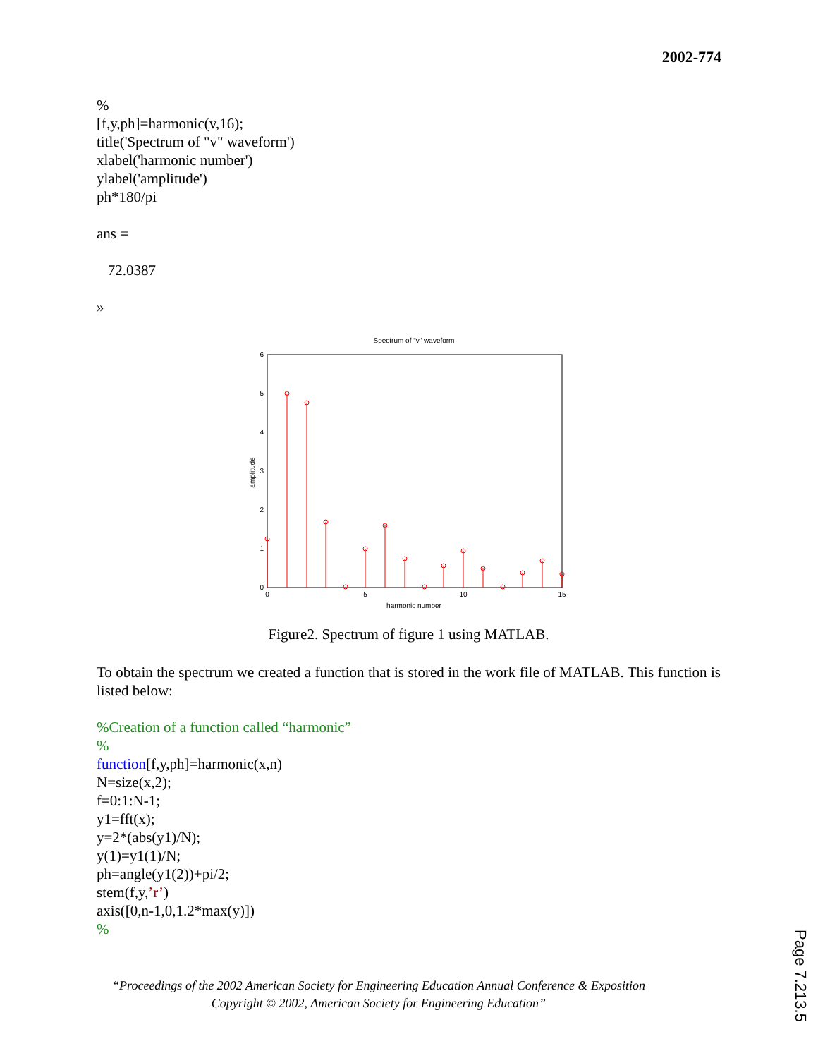2002-774
%
[f,y,ph]=harmonic(v,16);
title('Spectrum of "v" waveform')
xlabel('harmonic number')
ylabel('amplitude')
ph*180/pi
ans =
72.0387
»
Spectrum of "v" waveform
0
1
2
3
4
5
6
0
5
10
15
harmonic number
amplitude
Figure2. Spectrum of figure 1 using MATLAB.
To obtain the spectrum we created a function that is stored in the work file of MATLAB. This function is listed below:
%Creation of a function called “harmonic”
%
function[f,y,ph]=harmonic(x,n)
N=size(x,2);
f=0:1:N-1;
y1=fft(x);
y=2*(abs(y1)/N);
y(1)=y1(1)/N;
ph=angle(y1(2))+pi/2;
stem(f,y,’r’)
axis([0,n-1,0,1.2*max(y)])
%
“Proceedings of the 2002 American Society for Engineering Education Annual Conference & Exposition
Copyright © 2002, American Society for Engineering Education”
Page 7.213.5